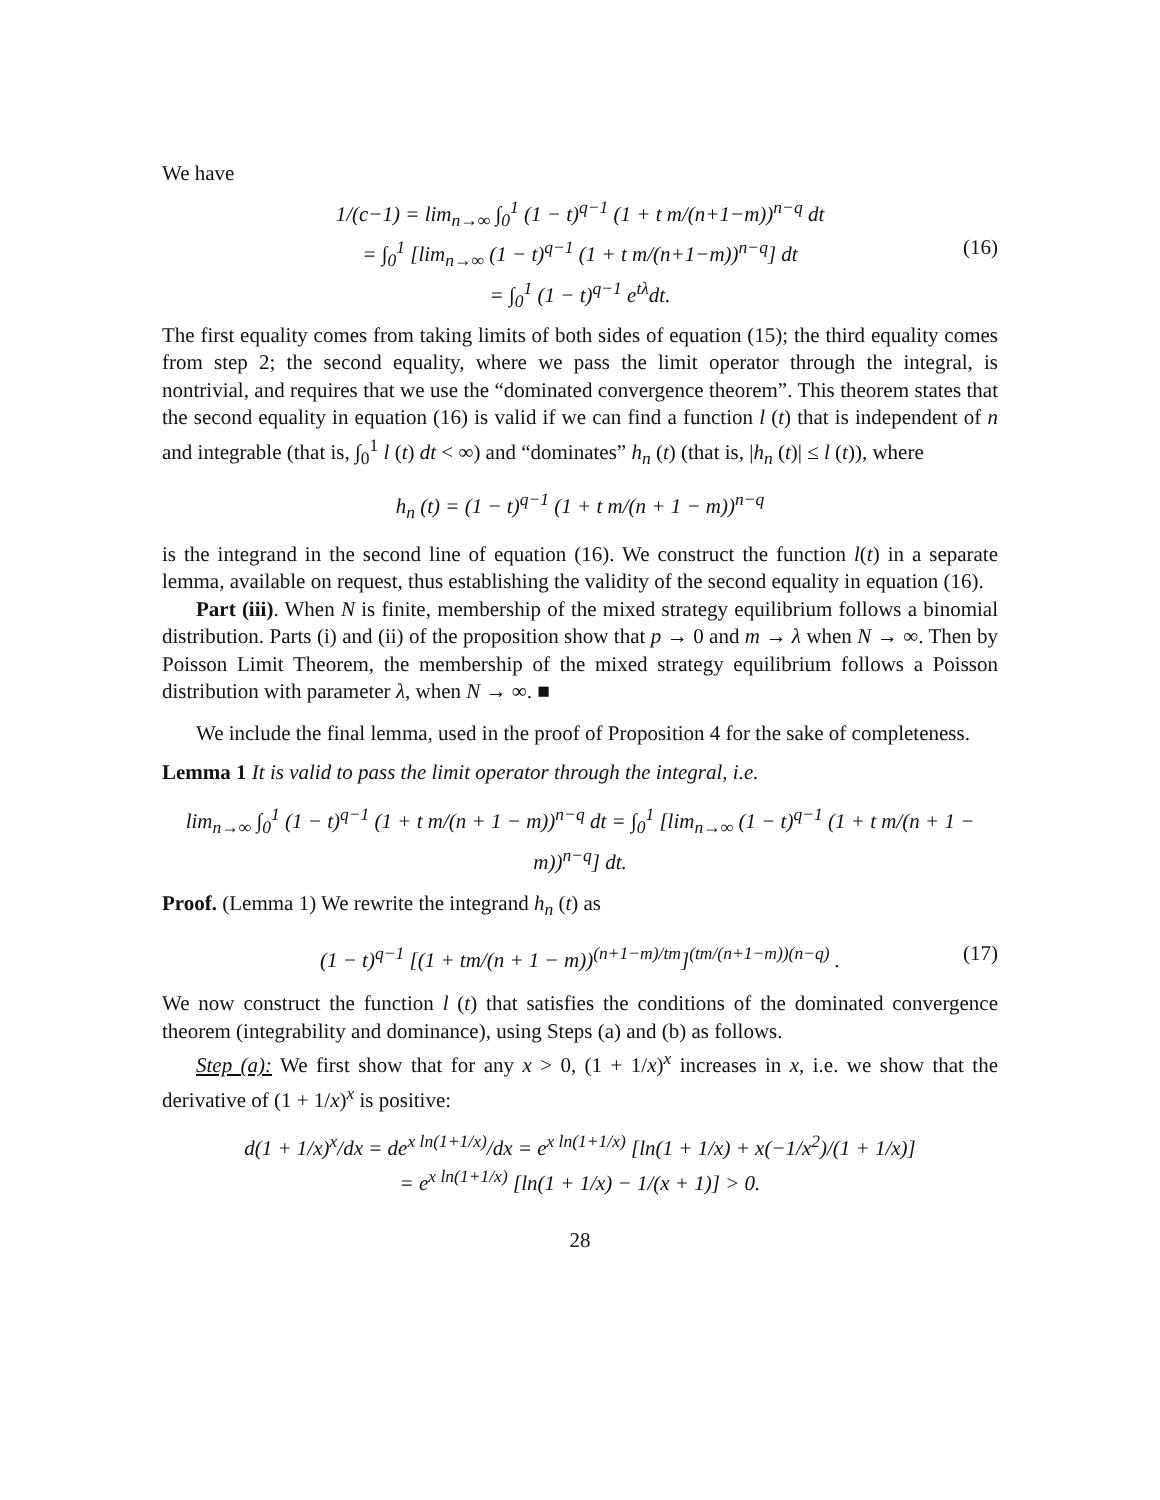We have
1/(c−1) = lim<sub>n→∞</sub> ∫<sub>0</sub><sup>1</sup> (1 − t)<sup>q−1</sup> (1 + t m/(n+1−m))<sup>n−q</sup> dt
= ∫<sub>0</sub><sup>1</sup> [lim<sub>n→∞</sub> (1 − t)<sup>q−1</sup> (1 + t m/(n+1−m))<sup>n−q</sup>] dt
= ∫<sub>0</sub><sup>1</sup> (1 − t)<sup>q−1</sup> e<sup>tλ</sup>dt.
(16)
The first equality comes from taking limits of both sides of equation (15); the third equality comes from step 2; the second equality, where we pass the limit operator through the integral, is nontrivial, and requires that we use the “dominated convergence theorem”. This theorem states that the second equality in equation (16) is valid if we can find a function l (t) that is independent of n and integrable (that is, ∫<sub>0</sub><sup>1</sup> l (t) dt < ∞) and “dominates” h<sub>n</sub> (t) (that is, |h<sub>n</sub> (t)| ≤ l (t)), where
h<sub>n</sub> (t) = (1 − t)<sup>q−1</sup> (1 + t m/(n + 1 − m))<sup>n−q</sup>
is the integrand in the second line of equation (16). We construct the function l(t) in a separate lemma, available on request, thus establishing the validity of the second equality in equation (16).
Part (iii). When N is finite, membership of the mixed strategy equilibrium follows a binomial distribution. Parts (i) and (ii) of the proposition show that p → 0 and m → λ when N → ∞. Then by Poisson Limit Theorem, the membership of the mixed strategy equilibrium follows a Poisson distribution with parameter λ, when N → ∞. ■
We include the final lemma, used in the proof of Proposition 4 for the sake of completeness.
Lemma 1 It is valid to pass the limit operator through the integral, i.e.
lim<sub>n→∞</sub> ∫<sub>0</sub><sup>1</sup> (1 − t)<sup>q−1</sup> (1 + t m/(n + 1 − m))<sup>n−q</sup> dt = ∫<sub>0</sub><sup>1</sup> [lim<sub>n→∞</sub> (1 − t)<sup>q−1</sup> (1 + t m/(n + 1 − m))<sup>n−q</sup>] dt.
Proof. (Lemma 1) We rewrite the integrand h<sub>n</sub> (t) as
(1 − t)<sup>q−1</sup> [(1 + tm/(n + 1 − m))<sup>(n+1−m)/tm</sup>]<sup>(tm/(n+1−m))(n−q)</sup> . (17)
We now construct the function l (t) that satisfies the conditions of the dominated convergence theorem (integrability and dominance), using Steps (a) and (b) as follows.
Step (a): We first show that for any x > 0, (1 + 1/x)<sup>x</sup> increases in x, i.e. we show that the derivative of (1 + 1/x)<sup>x</sup> is positive:
d(1 + 1/x)<sup>x</sup>/dx = de<sup>x ln(1+1/x)</sup>/dx = e<sup>x ln(1+1/x)</sup> [ln(1 + 1/x) + x(−1/x<sup>2</sup>)/(1 + 1/x)]
= e<sup>x ln(1+1/x)</sup> [ln(1 + 1/x) − 1/(x + 1)] > 0.
28